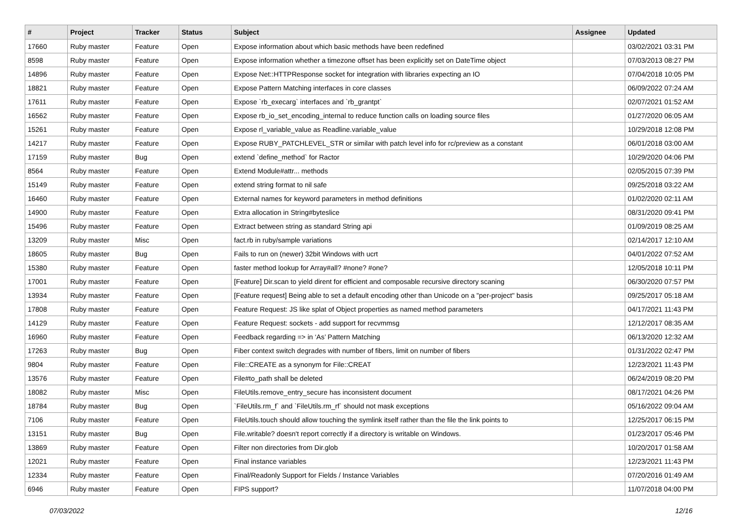| # | Project | Tracker | Status | Subject | Assignee | Updated |
| --- | --- | --- | --- | --- | --- | --- |
| 17660 | Ruby master | Feature | Open | Expose information about which basic methods have been redefined | | 03/02/2021 03:31 PM |
| 8598 | Ruby master | Feature | Open | Expose information whether a timezone offset has been explicitly set on DateTime object | | 07/03/2013 08:27 PM |
| 14896 | Ruby master | Feature | Open | Expose Net::HTTPResponse socket for integration with libraries expecting an IO | | 07/04/2018 10:05 PM |
| 18821 | Ruby master | Feature | Open | Expose Pattern Matching interfaces in core classes | | 06/09/2022 07:24 AM |
| 17611 | Ruby master | Feature | Open | Expose `rb_execarg` interfaces and `rb_grantpt` | | 02/07/2021 01:52 AM |
| 16562 | Ruby master | Feature | Open | Expose rb_io_set_encoding_internal to reduce function calls on loading source files | | 01/27/2020 06:05 AM |
| 15261 | Ruby master | Feature | Open | Expose rl_variable_value as Readline.variable_value | | 10/29/2018 12:08 PM |
| 14217 | Ruby master | Feature | Open | Expose RUBY_PATCHLEVEL_STR or similar with patch level info for rc/preview as a constant | | 06/01/2018 03:00 AM |
| 17159 | Ruby master | Bug | Open | extend `define_method` for Ractor | | 10/29/2020 04:06 PM |
| 8564 | Ruby master | Feature | Open | Extend Module#attr... methods | | 02/05/2015 07:39 PM |
| 15149 | Ruby master | Feature | Open | extend string format to nil safe | | 09/25/2018 03:22 AM |
| 16460 | Ruby master | Feature | Open | External names for keyword parameters in method definitions | | 01/02/2020 02:11 AM |
| 14900 | Ruby master | Feature | Open | Extra allocation in String#byteslice | | 08/31/2020 09:41 PM |
| 15496 | Ruby master | Feature | Open | Extract between string as standard String api | | 01/09/2019 08:25 AM |
| 13209 | Ruby master | Misc | Open | fact.rb in ruby/sample variations | | 02/14/2017 12:10 AM |
| 18605 | Ruby master | Bug | Open | Fails to run on (newer) 32bit Windows with ucrt | | 04/01/2022 07:52 AM |
| 15380 | Ruby master | Feature | Open | faster method lookup for Array#all? #none? #one? | | 12/05/2018 10:11 PM |
| 17001 | Ruby master | Feature | Open | [Feature] Dir.scan to yield dirent for efficient and composable recursive directory scaning | | 06/30/2020 07:57 PM |
| 13934 | Ruby master | Feature | Open | [Feature request] Being able to set a default encoding other than Unicode on a "per-project" basis | | 09/25/2017 05:18 AM |
| 17808 | Ruby master | Feature | Open | Feature Request: JS like splat of Object properties as named method parameters | | 04/17/2021 11:43 PM |
| 14129 | Ruby master | Feature | Open | Feature Request: sockets - add support for recvmmsg | | 12/12/2017 08:35 AM |
| 16960 | Ruby master | Feature | Open | Feedback regarding => in ‘As’ Pattern Matching | | 06/13/2020 12:32 AM |
| 17263 | Ruby master | Bug | Open | Fiber context switch degrades with number of fibers, limit on number of fibers | | 01/31/2022 02:47 PM |
| 9804 | Ruby master | Feature | Open | File::CREATE as a synonym for File::CREAT | | 12/23/2021 11:43 PM |
| 13576 | Ruby master | Feature | Open | File#to_path shall be deleted | | 06/24/2019 08:20 PM |
| 18082 | Ruby master | Misc | Open | FileUtils.remove_entry_secure has inconsistent document | | 08/17/2021 04:26 PM |
| 18784 | Ruby master | Bug | Open | `FileUtils.rm_f` and `FileUtils.rm_rf` should not mask exceptions | | 05/16/2022 09:04 AM |
| 7106 | Ruby master | Feature | Open | FileUtils.touch should allow touching the symlink itself rather than the file the link points to | | 12/25/2017 06:15 PM |
| 13151 | Ruby master | Bug | Open | File.writable? doesn't report correctly if a directory is writable on Windows. | | 01/23/2017 05:46 PM |
| 13869 | Ruby master | Feature | Open | Filter non directories from Dir.glob | | 10/20/2017 01:58 AM |
| 12021 | Ruby master | Feature | Open | Final instance variables | | 12/23/2021 11:43 PM |
| 12334 | Ruby master | Feature | Open | Final/Readonly Support for Fields / Instance Variables | | 07/20/2016 01:49 AM |
| 6946 | Ruby master | Feature | Open | FIPS support? | | 11/07/2018 04:00 PM |
07/03/2022 12/16